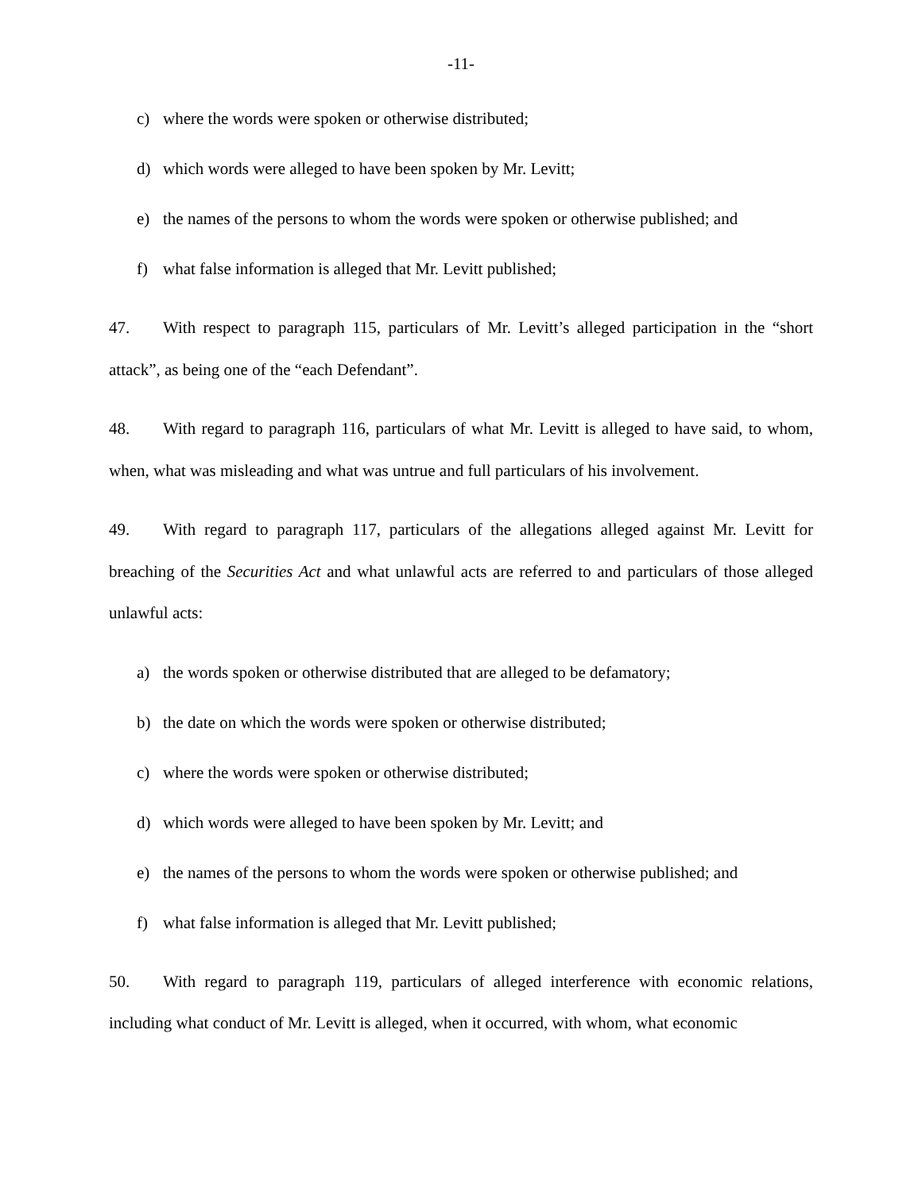-11-
c) where the words were spoken or otherwise distributed;
d) which words were alleged to have been spoken by Mr. Levitt;
e) the names of the persons to whom the words were spoken or otherwise published; and
f) what false information is alleged that Mr. Levitt published;
47. With respect to paragraph 115, particulars of Mr. Levitt’s alleged participation in the “short attack”, as being one of the “each Defendant”.
48. With regard to paragraph 116, particulars of what Mr. Levitt is alleged to have said, to whom, when, what was misleading and what was untrue and full particulars of his involvement.
49. With regard to paragraph 117, particulars of the allegations alleged against Mr. Levitt for breaching of the Securities Act and what unlawful acts are referred to and particulars of those alleged unlawful acts:
a) the words spoken or otherwise distributed that are alleged to be defamatory;
b) the date on which the words were spoken or otherwise distributed;
c) where the words were spoken or otherwise distributed;
d) which words were alleged to have been spoken by Mr. Levitt; and
e) the names of the persons to whom the words were spoken or otherwise published; and
f) what false information is alleged that Mr. Levitt published;
50. With regard to paragraph 119, particulars of alleged interference with economic relations, including what conduct of Mr. Levitt is alleged, when it occurred, with whom, what economic